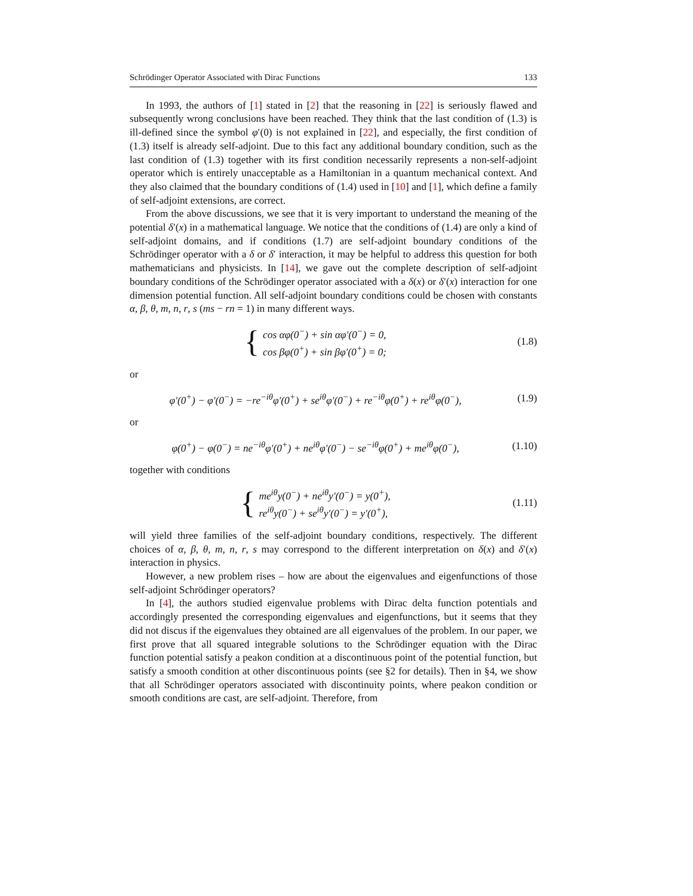Schrödinger Operator Associated with Dirac Functions 133
In 1993, the authors of [1] stated in [2] that the reasoning in [22] is seriously flawed and subsequently wrong conclusions have been reached. They think that the last condition of (1.3) is ill-defined since the symbol φ′(0) is not explained in [22], and especially, the first condition of (1.3) itself is already self-adjoint. Due to this fact any additional boundary condition, such as the last condition of (1.3) together with its first condition necessarily represents a non-self-adjoint operator which is entirely unacceptable as a Hamiltonian in a quantum mechanical context. And they also claimed that the boundary conditions of (1.4) used in [10] and [1], which define a family of self-adjoint extensions, are correct.
From the above discussions, we see that it is very important to understand the meaning of the potential δ′(x) in a mathematical language. We notice that the conditions of (1.4) are only a kind of self-adjoint domains, and if conditions (1.7) are self-adjoint boundary conditions of the Schrödinger operator with a δ or δ′ interaction, it may be helpful to address this question for both mathematicians and physicists. In [14], we gave out the complete description of self-adjoint boundary conditions of the Schrödinger operator associated with a δ(x) or δ′(x) interaction for one dimension potential function. All self-adjoint boundary conditions could be chosen with constants α, β, θ, m, n, r, s (ms − rn = 1) in many different ways.
{
cos αφ(0<sup>−</sup>) + sin αφ′(0<sup>−</sup>) = 0,
cos βφ(0<sup>+</sup>) + sin βφ′(0<sup>+</sup>) = 0;
(1.8)
or
φ′(0<sup>+</sup>) − φ′(0<sup>−</sup>) = −re<sup>−iθ</sup>φ′(0<sup>+</sup>) + se<sup>iθ</sup>φ′(0<sup>−</sup>) + re<sup>−iθ</sup>φ(0<sup>+</sup>) + re<sup>iθ</sup>φ(0<sup>−</sup>),
(1.9)
or
φ(0<sup>+</sup>) − φ(0<sup>−</sup>) = ne<sup>−iθ</sup>φ′(0<sup>+</sup>) + ne<sup>iθ</sup>φ′(0<sup>−</sup>) − se<sup>−iθ</sup>φ(0<sup>+</sup>) + me<sup>iθ</sup>φ(0<sup>−</sup>),
(1.10)
together with conditions
{
me<sup>iθ</sup>y(0<sup>−</sup>) + ne<sup>iθ</sup>y′(0<sup>−</sup>) = y(0<sup>+</sup>),
re<sup>iθ</sup>y(0<sup>−</sup>) + se<sup>iθ</sup>y′(0<sup>−</sup>) = y′(0<sup>+</sup>),
(1.11)
will yield three families of the self-adjoint boundary conditions, respectively. The different choices of α, β, θ, m, n, r, s may correspond to the different interpretation on δ(x) and δ′(x) interaction in physics.
However, a new problem rises – how are about the eigenvalues and eigenfunctions of those self-adjoint Schrödinger operators?
In [4], the authors studied eigenvalue problems with Dirac delta function potentials and accordingly presented the corresponding eigenvalues and eigenfunctions, but it seems that they did not discus if the eigenvalues they obtained are all eigenvalues of the problem. In our paper, we first prove that all squared integrable solutions to the Schrödinger equation with the Dirac function potential satisfy a peakon condition at a discontinuous point of the potential function, but satisfy a smooth condition at other discontinuous points (see §2 for details). Then in §4, we show that all Schrödinger operators associated with discontinuity points, where peakon condition or smooth conditions are cast, are self-adjoint. Therefore, from